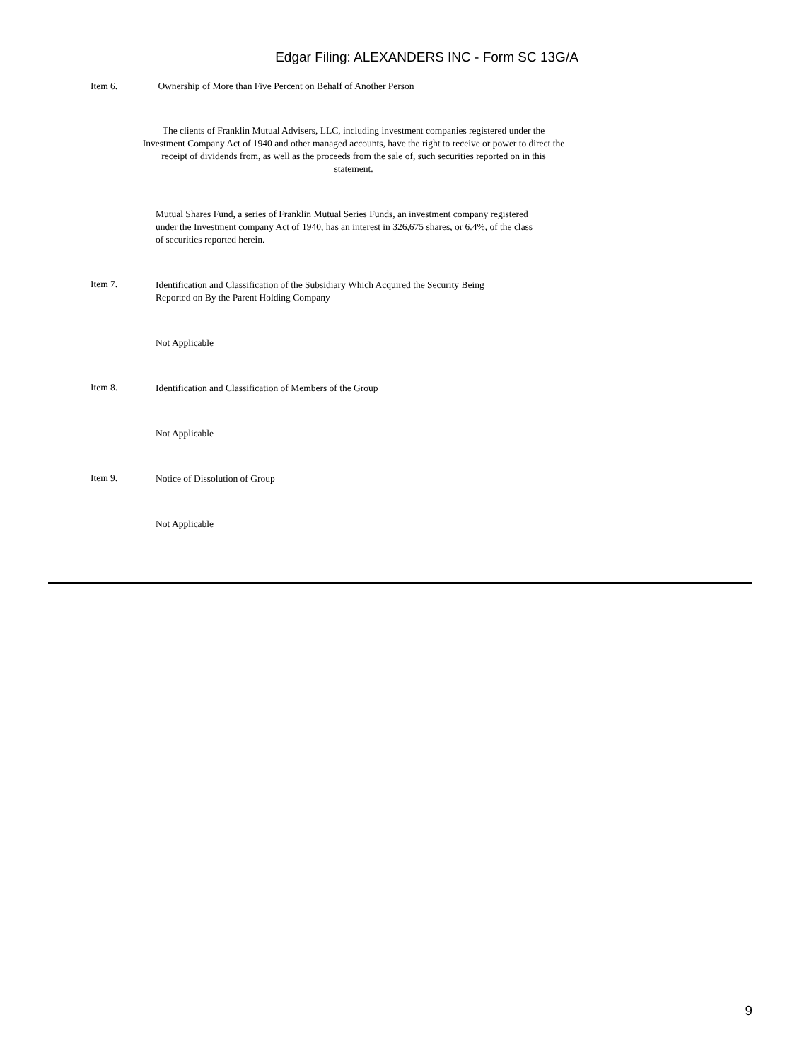Edgar Filing: ALEXANDERS INC - Form SC 13G/A
Item 6. Ownership of More than Five Percent on Behalf of Another Person
The clients of Franklin Mutual Advisers, LLC, including investment companies registered under the Investment Company Act of 1940 and other managed accounts, have the right to receive or power to direct the receipt of dividends from, as well as the proceeds from the sale of, such securities reported on in this statement.
Mutual Shares Fund, a series of Franklin Mutual Series Funds, an investment company registered under the Investment company Act of 1940, has an interest in 326,675 shares, or 6.4%, of the class of securities reported herein.
Item 7.
Identification and Classification of the Subsidiary Which Acquired the Security Being
Reported on By the Parent Holding Company
Not Applicable
Item 8.
Identification and Classification of Members of the Group
Not Applicable
Item 9.
Notice of Dissolution of Group
Not Applicable
9